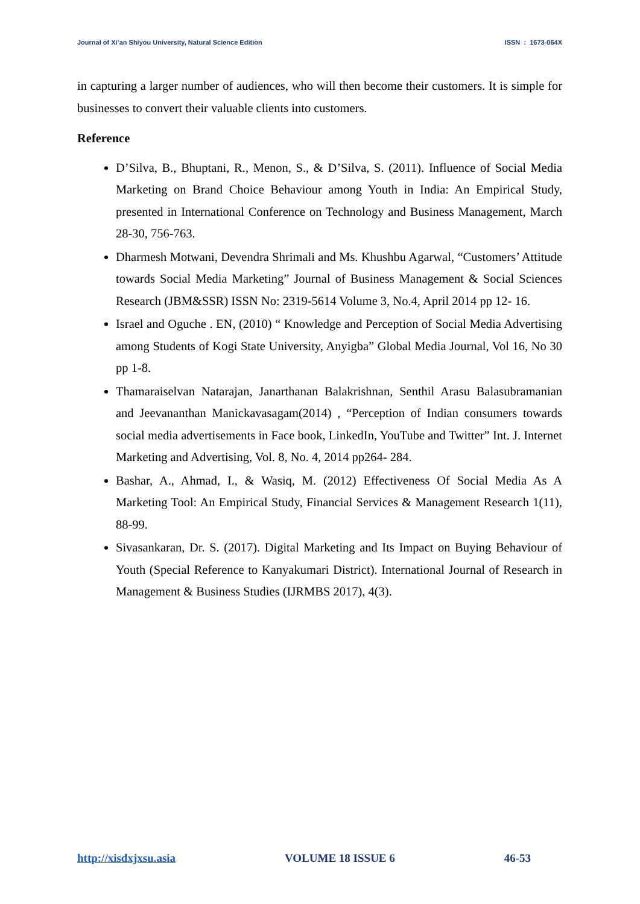Journal of Xi’an Shiyou University, Natural Science Edition ISSN : 1673-064X
in capturing a larger number of audiences, who will then become their customers. It is simple for businesses to convert their valuable clients into customers.
Reference
D’Silva, B., Bhuptani, R., Menon, S., & D’Silva, S. (2011). Influence of Social Media Marketing on Brand Choice Behaviour among Youth in India: An Empirical Study, presented in International Conference on Technology and Business Management, March 28-30, 756-763.
Dharmesh Motwani, Devendra Shrimali and Ms. Khushbu Agarwal, “Customers’ Attitude towards Social Media Marketing” Journal of Business Management & Social Sciences Research (JBM&SSR) ISSN No: 2319-5614 Volume 3, No.4, April 2014 pp 12- 16.
Israel and Oguche . EN, (2010) “ Knowledge and Perception of Social Media Advertising among Students of Kogi State University, Anyigba” Global Media Journal, Vol 16, No 30 pp 1-8.
Thamaraiselvan Natarajan, Janarthanan Balakrishnan, Senthil Arasu Balasubramanian and Jeevananthan Manickavasagam(2014) , “Perception of Indian consumers towards social media advertisements in Face book, LinkedIn, YouTube and Twitter” Int. J. Internet Marketing and Advertising, Vol. 8, No. 4, 2014 pp264- 284.
Bashar, A., Ahmad, I., & Wasiq, M. (2012) Effectiveness Of Social Media As A Marketing Tool: An Empirical Study, Financial Services & Management Research 1(11), 88-99.
Sivasankaran, Dr. S. (2017). Digital Marketing and Its Impact on Buying Behaviour of Youth (Special Reference to Kanyakumari District). International Journal of Research in Management & Business Studies (IJRMBS 2017), 4(3).
http://xisdxjxsu.asia VOLUME 18 ISSUE 6 46-53